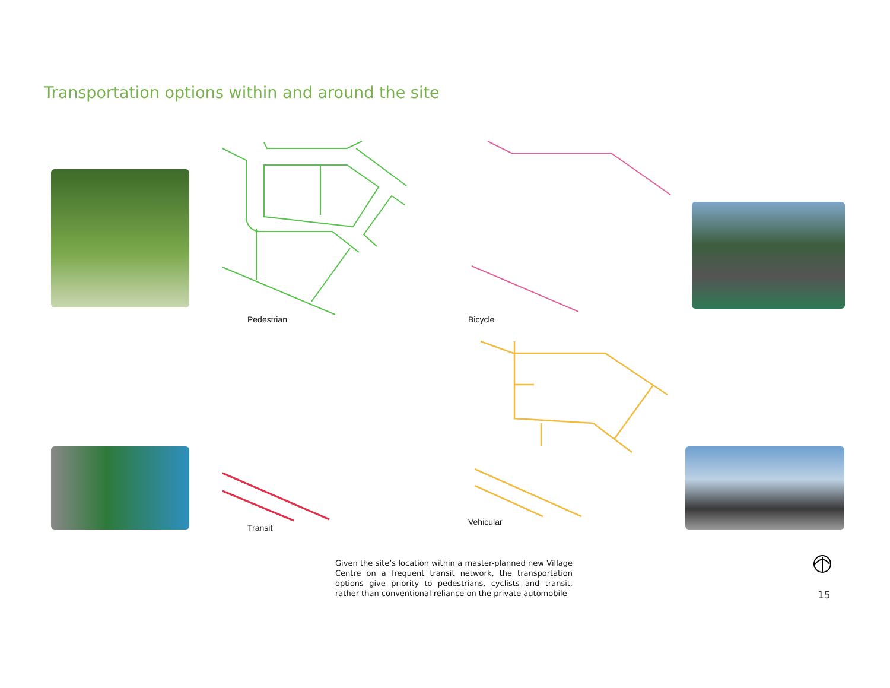Transportation options within and around the site
Pedestrian Bicycle
Transit
Vehicular
Given the site’s location within a master-planned new Village Centre on a frequent transit network, the transportation options give priority to pedestrians, cyclists and transit, rather than conventional reliance on the private automobile
15